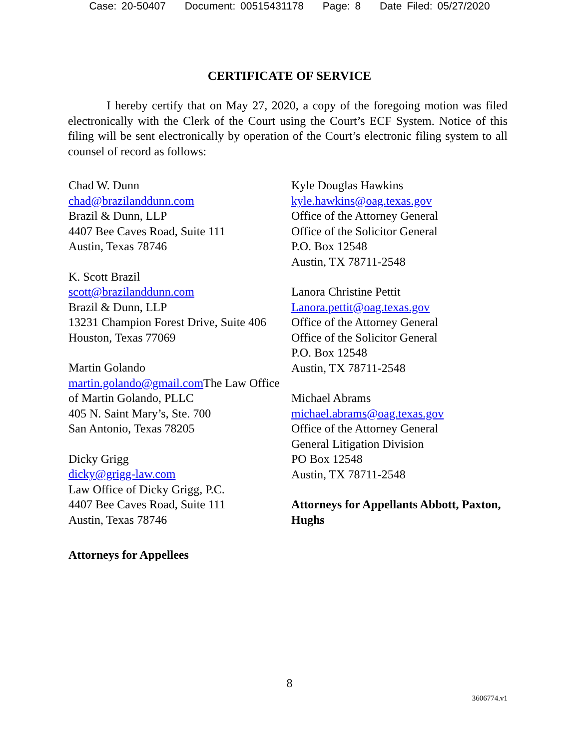Case: 20-50407 Document: 00515431178 Page: 8 Date Filed: 05/27/2020
CERTIFICATE OF SERVICE
I hereby certify that on May 27, 2020, a copy of the foregoing motion was filed electronically with the Clerk of the Court using the Court’s ECF System. Notice of this filing will be sent electronically by operation of the Court’s electronic filing system to all counsel of record as follows:
Chad W. Dunn
chad@brazilanddunn.com
Brazil & Dunn, LLP
4407 Bee Caves Road, Suite 111
Austin, Texas 78746
K. Scott Brazil
scott@brazilanddunn.com
Brazil & Dunn, LLP
13231 Champion Forest Drive, Suite 406
Houston, Texas 77069
Martin Golando
martin.golando@gmail.com The Law Office of Martin Golando, PLLC
405 N. Saint Mary’s, Ste. 700
San Antonio, Texas 78205
Dicky Grigg
dicky@grigg-law.com
Law Office of Dicky Grigg, P.C.
4407 Bee Caves Road, Suite 111
Austin, Texas 78746
Attorneys for Appellees
Kyle Douglas Hawkins
kyle.hawkins@oag.texas.gov
Office of the Attorney General
Office of the Solicitor General
P.O. Box 12548
Austin, TX 78711-2548
Lanora Christine Pettit
Lanora.pettit@oag.texas.gov
Office of the Attorney General
Office of the Solicitor General
P.O. Box 12548
Austin, TX 78711-2548
Michael Abrams
michael.abrams@oag.texas.gov
Office of the Attorney General
General Litigation Division
PO Box 12548
Austin, TX 78711-2548
Attorneys for Appellants Abbott, Paxton, Hughs
8
3606774.v1